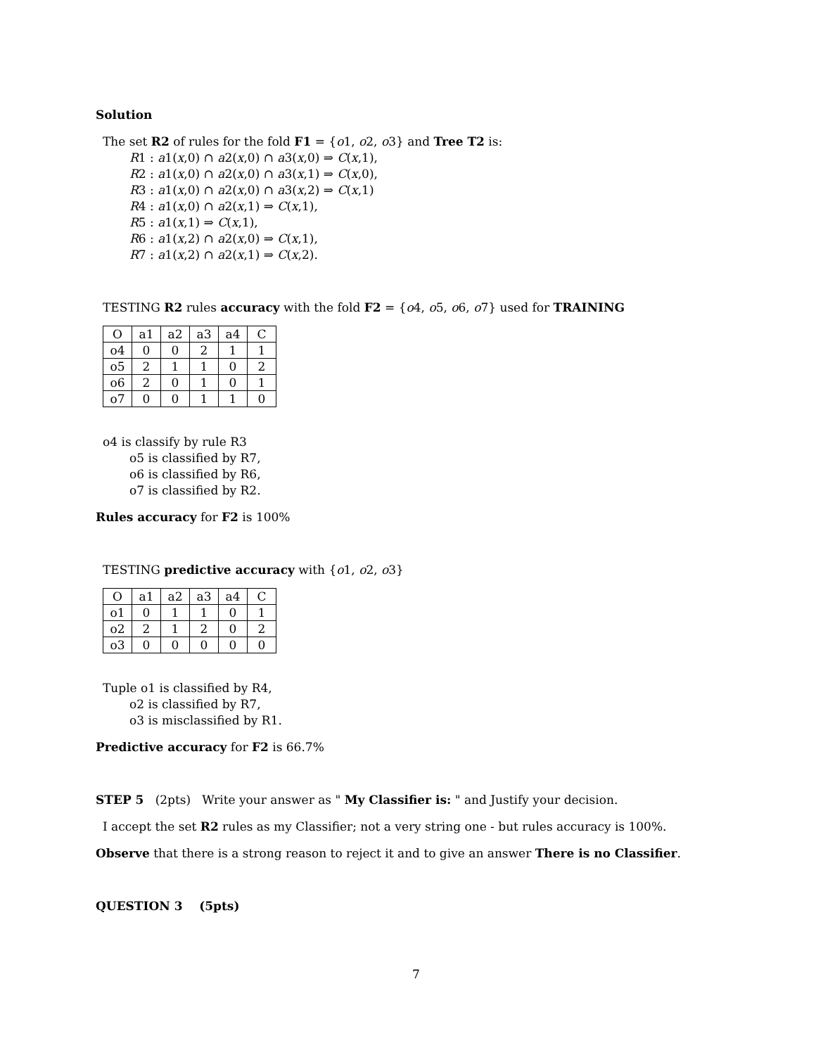Solution
The set R2 of rules for the fold F1 = {o1, o2, o3} and Tree T2 is:
R1 : a1(x,0) ∩ a2(x,0) ∩ a3(x,0) ⇒ C(x,1),
R2 : a1(x,0) ∩ a2(x,0) ∩ a3(x,1) ⇒ C(x,0),
R3 : a1(x,0) ∩ a2(x,0) ∩ a3(x,2) ⇒ C(x,1)
R4 : a1(x,0) ∩ a2(x,1) ⇒ C(x,1),
R5 : a1(x,1) ⇒ C(x,1),
R6 : a1(x,2) ∩ a2(x,0) ⇒ C(x,1),
R7 : a1(x,2) ∩ a2(x,1) ⇒ C(x,2).
TESTING R2 rules accuracy with the fold F2 = {o4, o5, o6, o7} used for TRAINING
| O | a1 | a2 | a3 | a4 | C |
| o4 | 0 | 0 | 2 | 1 | 1 |
| o5 | 2 | 1 | 1 | 0 | 2 |
| o6 | 2 | 0 | 1 | 0 | 1 |
| o7 | 0 | 0 | 1 | 1 | 0 |
o4 is classify by rule R3
o5 is classified by R7,
o6 is classified by R6,
o7 is classified by R2.
Rules accuracy for F2 is 100%
TESTING predictive accuracy with {o1, o2, o3}
| O | a1 | a2 | a3 | a4 | C |
| o1 | 0 | 1 | 1 | 0 | 1 |
| o2 | 2 | 1 | 2 | 0 | 2 |
| o3 | 0 | 0 | 0 | 0 | 0 |
Tuple o1 is classified by R4,
o2 is classified by R7,
o3 is misclassified by R1.
Predictive accuracy for F2 is 66.7%
STEP 5 (2pts) Write your answer as " My Classifier is: " and Justify your decision.
I accept the set R2 rules as my Classifier; not a very string one - but rules accuracy is 100%.
Observe that there is a strong reason to reject it and to give an answer There is no Classifier.
QUESTION 3 (5pts)
7